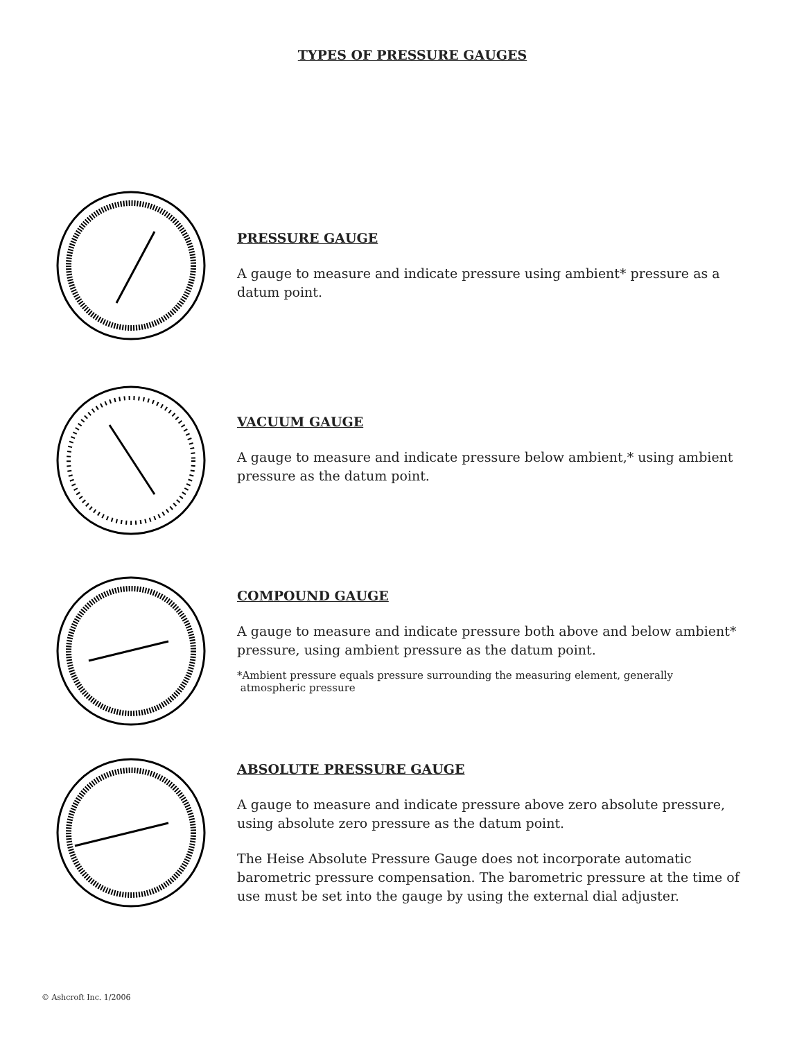TYPES OF PRESSURE GAUGES
PRESSURE GAUGE
A gauge to measure and indicate pressure using ambient* pressure as a datum point.
VACUUM GAUGE
A gauge to measure and indicate pressure below ambient,* using ambient pressure as the datum point.
COMPOUND GAUGE
A gauge to measure and indicate pressure both above and below ambient* pressure, using ambient pressure as the datum point.
*Ambient pressure equals pressure surrounding the measuring element, generally
atmospheric pressure
ABSOLUTE PRESSURE GAUGE
A gauge to measure and indicate pressure above zero absolute pressure, using absolute zero pressure as the datum point.
The Heise Absolute Pressure Gauge does not incorporate automatic barometric pressure compensation. The barometric pressure at the time of use must be set into the gauge by using the external dial adjuster.
© Ashcroft Inc. 1/2006